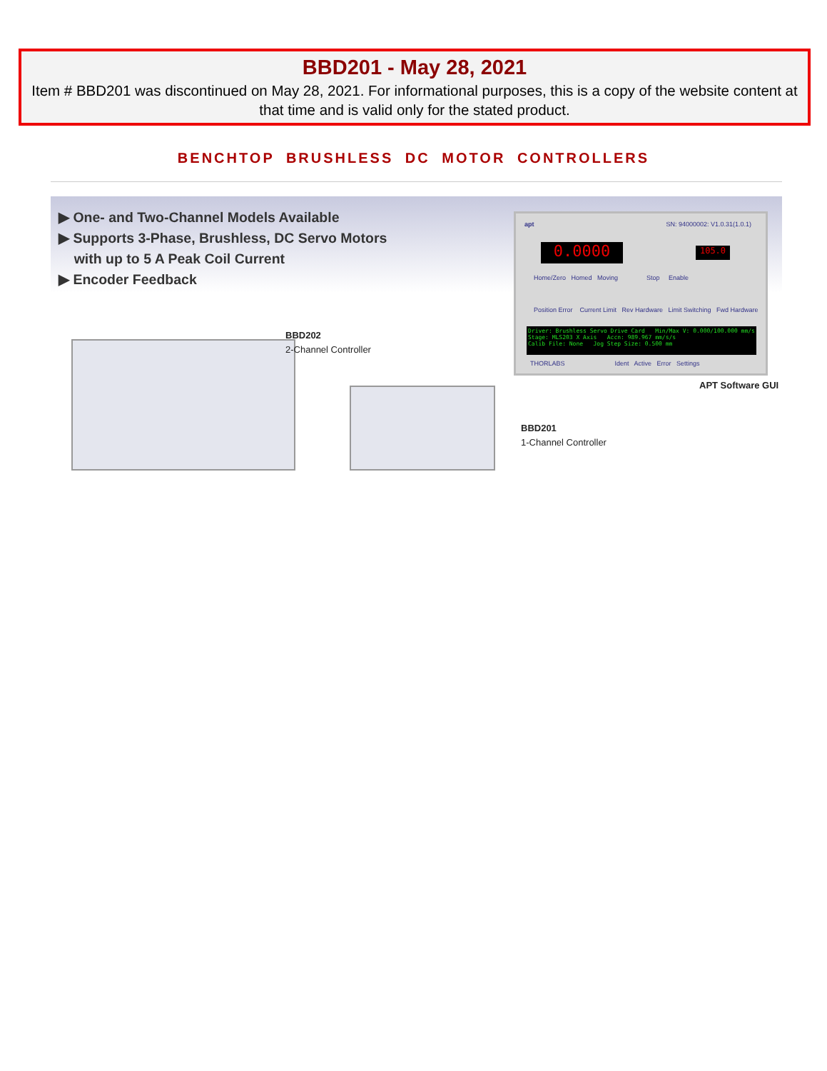BBD201 - May 28, 2021
Item # BBD201 was discontinued on May 28, 2021. For informational purposes, this is a copy of the website content at that time and is valid only for the stated product.
BENCHTOP BRUSHLESS DC MOTOR CONTROLLERS
▶ One- and Two-Channel Models Available
▶ Supports 3-Phase, Brushless, DC Servo Motors
with up to 5 A Peak Coil Current
▶ Encoder Feedback
apt SN: 94000002: V1.0.31(1.0.1)
0.0000 105.0
Home/Zero Homed Moving Stop Enable
Position Error Current Limit Rev Hardware Limit Switching Fwd Hardware
Driver: Brushless Servo Drive Card Min/Max V: 0.000/100.000 mm/s
Stage: MLS203 X Axis Accn: 989.967 mm/s/s
Calib File: None Jog Step Size: 0.500 mm
THORLABS Ident Active Error Settings
APT Software GUI
BBD202
2-Channel Controller
BBD201
1-Channel Controller